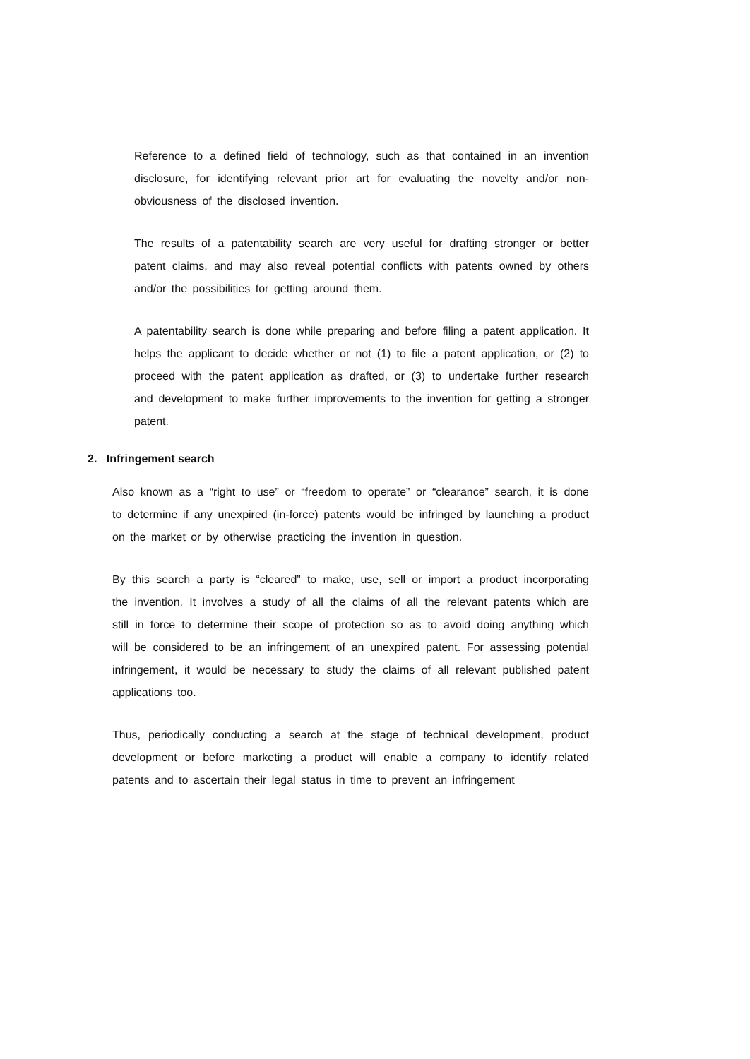Reference to a defined field of technology, such as that contained in an invention disclosure, for identifying relevant prior art for evaluating the novelty and/or non-obviousness of the disclosed invention.
The results of a patentability search are very useful for drafting stronger or better patent claims, and may also reveal potential conflicts with patents owned by others and/or the possibilities for getting around them.
A patentability search is done while preparing and before filing a patent application. It helps the applicant to decide whether or not (1) to file a patent application, or (2) to proceed with the patent application as drafted, or (3) to undertake further research and development to make further improvements to the invention for getting a stronger patent.
2. Infringement search
Also known as a “right to use” or “freedom to operate” or “clearance” search, it is done to determine if any unexpired (in-force) patents would be infringed by launching a product on the market or by otherwise practicing the invention in question.
By this search a party is “cleared” to make, use, sell or import a product incorporating the invention. It involves a study of all the claims of all the relevant patents which are still in force to determine their scope of protection so as to avoid doing anything which will be considered to be an infringement of an unexpired patent. For assessing potential infringement, it would be necessary to study the claims of all relevant published patent applications too.
Thus, periodically conducting a search at the stage of technical development, product development or before marketing a product will enable a company to identify related patents and to ascertain their legal status in time to prevent an infringement